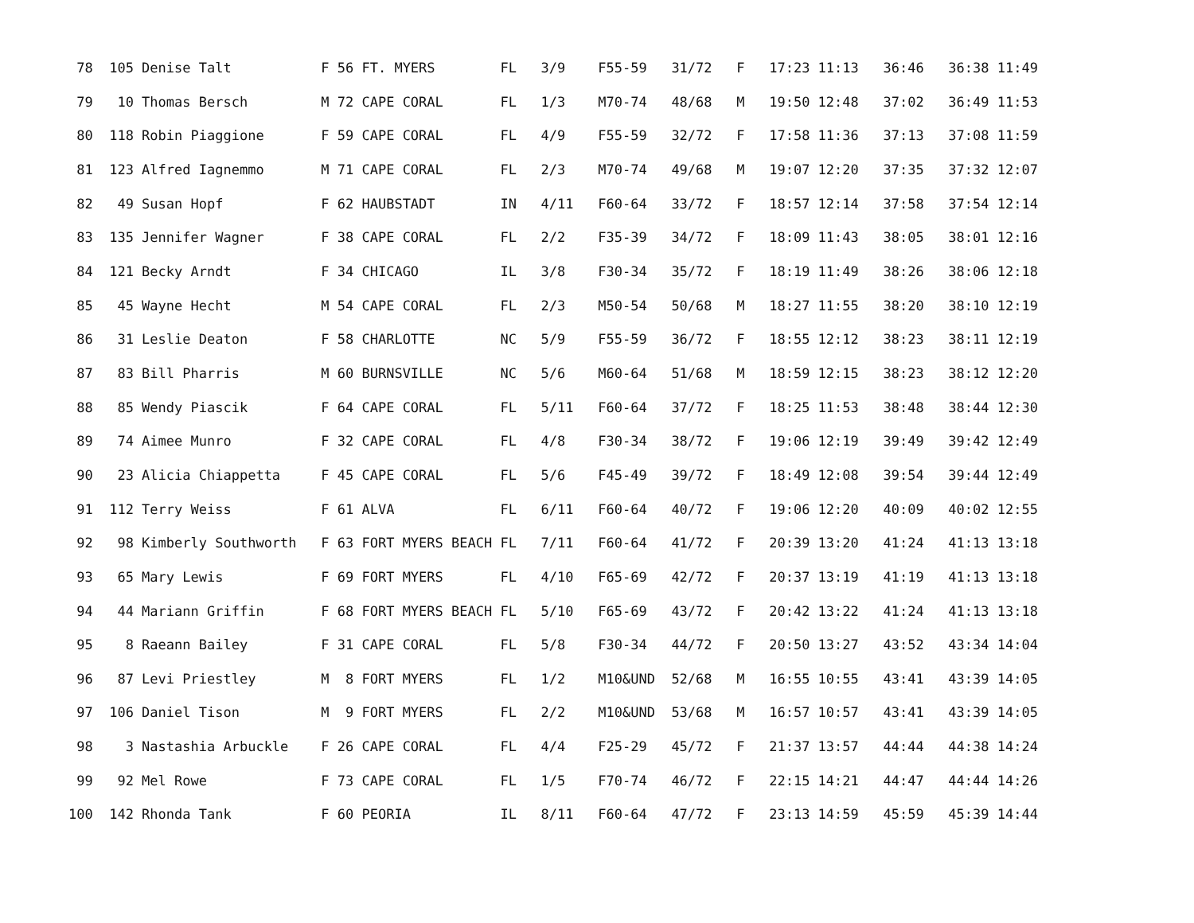78  105 Denise Talt           F 56 FT. MYERS        FL   3/9    F55-59   31/72   F   17:23 11:13   36:46   36:38 11:49
 79   10 Thomas Bersch         M 72 CAPE CORAL       FL   1/3    M70-74   48/68   M   19:50 12:48   37:02   36:49 11:53
 80  118 Robin Piaggione       F 59 CAPE CORAL       FL   4/9    F55-59   32/72   F   17:58 11:36   37:13   37:08 11:59
 81  123 Alfred Iagnemmo       M 71 CAPE CORAL       FL   2/3    M70-74   49/68   M   19:07 12:20   37:35   37:32 12:07
 82   49 Susan Hopf            F 62 HAUBSTADT        IN   4/11   F60-64   33/72   F   18:57 12:14   37:58   37:54 12:14
 83  135 Jennifer Wagner       F 38 CAPE CORAL       FL   2/2    F35-39   34/72   F   18:09 11:43   38:05   38:01 12:16
 84  121 Becky Arndt           F 34 CHICAGO          IL   3/8    F30-34   35/72   F   18:19 11:49   38:26   38:06 12:18
 85   45 Wayne Hecht           M 54 CAPE CORAL       FL   2/3    M50-54   50/68   M   18:27 11:55   38:20   38:10 12:19
 86   31 Leslie Deaton         F 58 CHARLOTTE        NC   5/9    F55-59   36/72   F   18:55 12:12   38:23   38:11 12:19
 87   83 Bill Pharris          M 60 BURNSVILLE       NC   5/6    M60-64   51/68   M   18:59 12:15   38:23   38:12 12:20
 88   85 Wendy Piascik         F 64 CAPE CORAL       FL   5/11   F60-64   37/72   F   18:25 11:53   38:48   38:44 12:30
 89   74 Aimee Munro           F 32 CAPE CORAL       FL   4/8    F30-34   38/72   F   19:06 12:19   39:49   39:42 12:49
 90   23 Alicia Chiappetta     F 45 CAPE CORAL       FL   5/6    F45-49   39/72   F   18:49 12:08   39:54   39:44 12:49
 91  112 Terry Weiss           F 61 ALVA             FL   6/11   F60-64   40/72   F   19:06 12:20   40:09   40:02 12:55
 92   98 Kimberly Southworth   F 63 FORT MYERS BEACH FL   7/11   F60-64   41/72   F   20:39 13:20   41:24   41:13 13:18
 93   65 Mary Lewis            F 69 FORT MYERS       FL   4/10   F65-69   42/72   F   20:37 13:19   41:19   41:13 13:18
 94   44 Mariann Griffin       F 68 FORT MYERS BEACH FL   5/10   F65-69   43/72   F   20:42 13:22   41:24   41:13 13:18
 95    8 Raeann Bailey         F 31 CAPE CORAL       FL   5/8    F30-34   44/72   F   20:50 13:27   43:52   43:34 14:04
 96   87 Levi Priestley        M  8 FORT MYERS       FL   1/2    M10&UND  52/68   M   16:55 10:55   43:41   43:39 14:05
 97  106 Daniel Tison          M  9 FORT MYERS       FL   2/2    M10&UND  53/68   M   16:57 10:57   43:41   43:39 14:05
 98    3 Nastashia Arbuckle    F 26 CAPE CORAL       FL   4/4    F25-29   45/72   F   21:37 13:57   44:44   44:38 14:24
 99   92 Mel Rowe              F 73 CAPE CORAL       FL   1/5    F70-74   46/72   F   22:15 14:21   44:47   44:44 14:26
100  142 Rhonda Tank           F 60 PEORIA           IL   8/11   F60-64   47/72   F   23:13 14:59   45:59   45:39 14:44